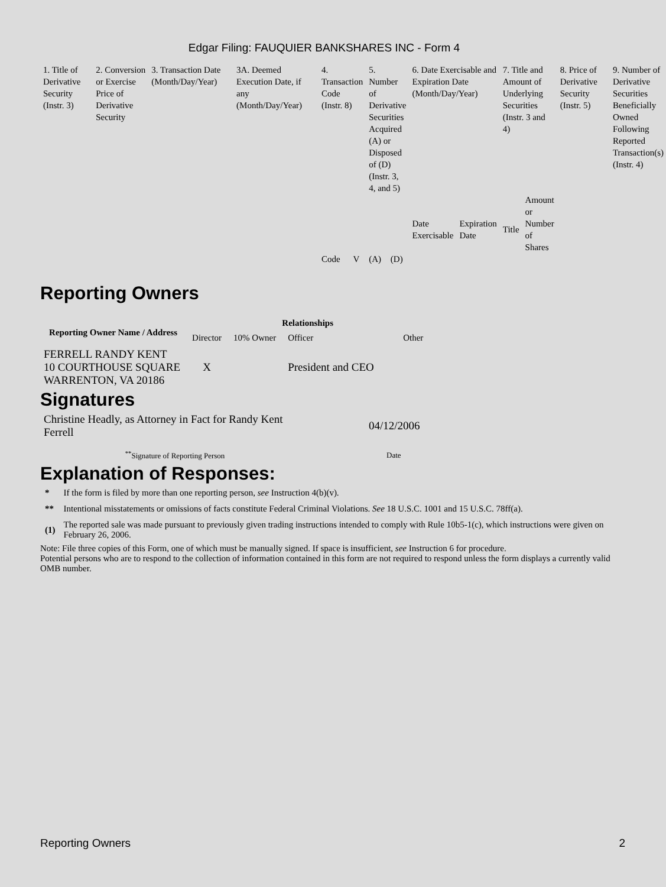Edgar Filing: FAUQUIER BANKSHARES INC - Form 4
| 1. Title of Derivative Security (Instr. 3) | 2. Conversion or Exercise Price of Derivative Security | 3. Transaction Date (Month/Day/Year) | 3A. Deemed Execution Date, if any (Month/Day/Year) | 4. Transaction Code (Instr. 8) | | 5. Number of Derivative Securities Acquired (A) or Disposed of (D) (Instr. 3, 4, and 5) | | 6. Date Exercisable and Expiration Date (Month/Day/Year) | | 7. Title and Amount of Underlying Securities (Instr. 3 and 4) | | 8. Price of Derivative Security (Instr. 5) | 9. Number of Derivative Securities Beneficially Owned Following Reported Transaction(s) (Instr. 4) |
| --- | --- | --- | --- | --- | --- | --- | --- | --- | --- | --- | --- | --- | --- |
| | | | | Code | V | (A) | (D) | Date Exercisable | Expiration Date | Title | Amount or Number of Shares | | |
Reporting Owners
| Reporting Owner Name / Address | Relationships | | | |
| --- | --- | --- | --- | --- |
| | Director | 10% Owner | Officer | Other |
| FERRELL RANDY KENT 10 COURTHOUSE SQUARE WARRENTON, VA 20186 | X | | President and CEO | |
Signatures
| Christine Headly, as Attorney in Fact for Randy Kent Ferrell | 04/12/2006 |
| <sup>**</sup> Signature of Reporting Person | Date |
Explanation of Responses:
| * | If the form is filed by more than one reporting person, see Instruction 4(b)(v). |
| ** | Intentional misstatements or omissions of facts constitute Federal Criminal Violations. See 18 U.S.C. 1001 and 15 U.S.C. 78ff(a). |
| (1) | The reported sale was made pursuant to previously given trading instructions intended to comply with Rule 10b5-1(c), which instructions were given on February 26, 2006. |
Note: File three copies of this Form, one of which must be manually signed. If space is insufficient, see Instruction 6 for procedure.
Potential persons who are to respond to the collection of information contained in this form are not required to respond unless the form displays a currently valid OMB number.
Reporting Owners 2